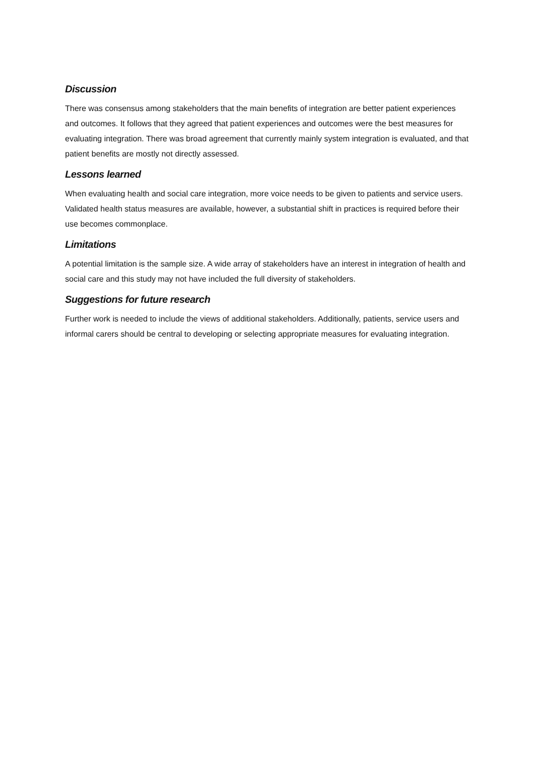Discussion
There was consensus among stakeholders that the main benefits of integration are better patient experiences and outcomes. It follows that they agreed that patient experiences and outcomes were the best measures for evaluating integration. There was broad agreement that currently mainly system integration is evaluated, and that patient benefits are mostly not directly assessed.
Lessons learned
When evaluating health and social care integration, more voice needs to be given to patients and service users. Validated health status measures are available, however, a substantial shift in practices is required before their use becomes commonplace.
Limitations
A potential limitation is the sample size. A wide array of stakeholders have an interest in integration of health and social care and this study may not have included the full diversity of stakeholders.
Suggestions for future research
Further work is needed to include the views of additional stakeholders. Additionally, patients, service users and informal carers should be central to developing or selecting appropriate measures for evaluating integration.